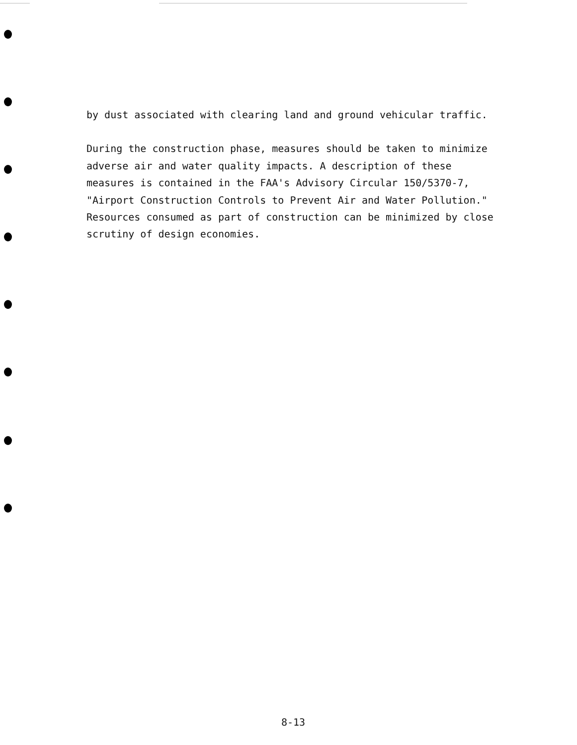by dust associated with clearing land and ground vehicular traffic.
During the construction phase, measures should be taken to minimize adverse air and water quality impacts. A description of these measures is contained in the FAA's Advisory Circular 150/5370-7, "Airport Construction Controls to Prevent Air and Water Pollution." Resources consumed as part of construction can be minimized by close scrutiny of design economies.
8-13